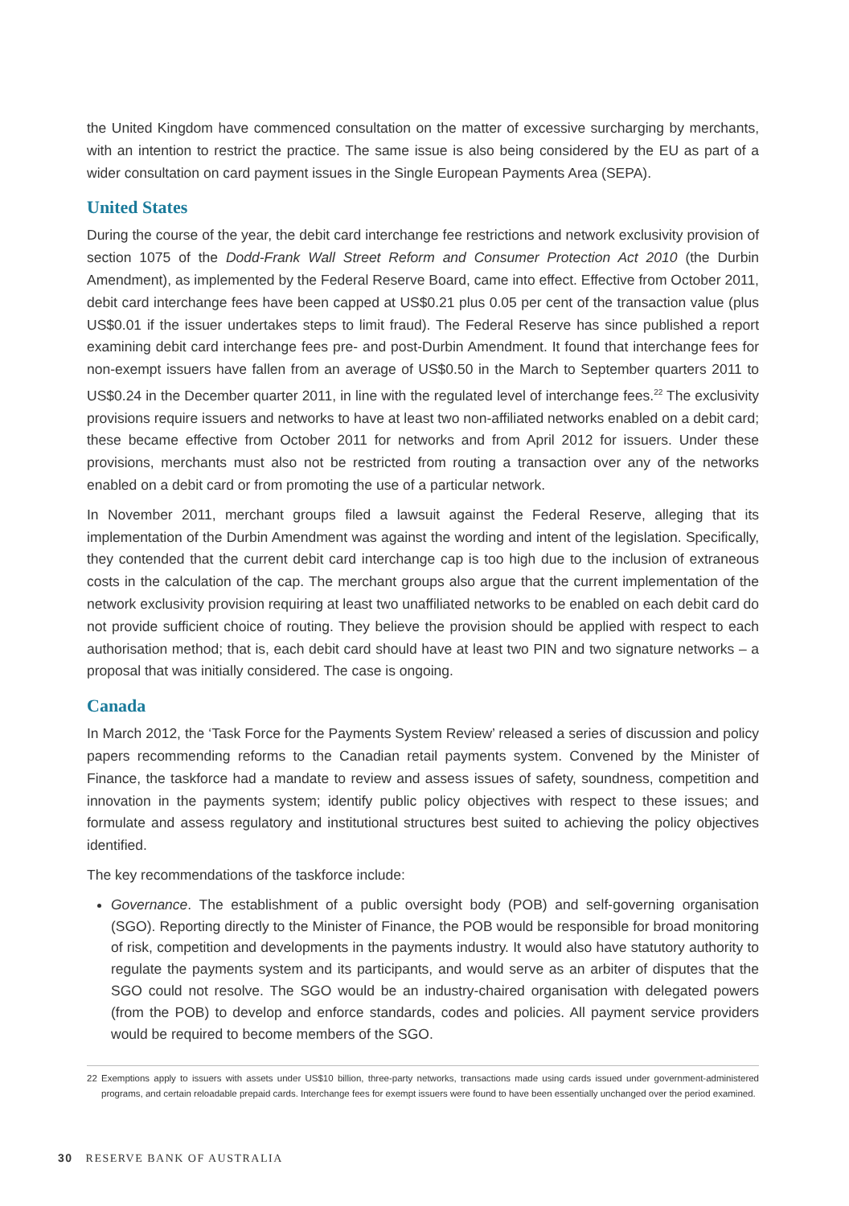the United Kingdom have commenced consultation on the matter of excessive surcharging by merchants, with an intention to restrict the practice. The same issue is also being considered by the EU as part of a wider consultation on card payment issues in the Single European Payments Area (SEPA).
United States
During the course of the year, the debit card interchange fee restrictions and network exclusivity provision of section 1075 of the Dodd-Frank Wall Street Reform and Consumer Protection Act 2010 (the Durbin Amendment), as implemented by the Federal Reserve Board, came into effect. Effective from October 2011, debit card interchange fees have been capped at US$0.21 plus 0.05 per cent of the transaction value (plus US$0.01 if the issuer undertakes steps to limit fraud). The Federal Reserve has since published a report examining debit card interchange fees pre- and post-Durbin Amendment. It found that interchange fees for non-exempt issuers have fallen from an average of US$0.50 in the March to September quarters 2011 to US$0.24 in the December quarter 2011, in line with the regulated level of interchange fees.<sup>22</sup> The exclusivity provisions require issuers and networks to have at least two non-affiliated networks enabled on a debit card; these became effective from October 2011 for networks and from April 2012 for issuers. Under these provisions, merchants must also not be restricted from routing a transaction over any of the networks enabled on a debit card or from promoting the use of a particular network.
In November 2011, merchant groups filed a lawsuit against the Federal Reserve, alleging that its implementation of the Durbin Amendment was against the wording and intent of the legislation. Specifically, they contended that the current debit card interchange cap is too high due to the inclusion of extraneous costs in the calculation of the cap. The merchant groups also argue that the current implementation of the network exclusivity provision requiring at least two unaffiliated networks to be enabled on each debit card do not provide sufficient choice of routing. They believe the provision should be applied with respect to each authorisation method; that is, each debit card should have at least two PIN and two signature networks – a proposal that was initially considered. The case is ongoing.
Canada
In March 2012, the ‘Task Force for the Payments System Review’ released a series of discussion and policy papers recommending reforms to the Canadian retail payments system. Convened by the Minister of Finance, the taskforce had a mandate to review and assess issues of safety, soundness, competition and innovation in the payments system; identify public policy objectives with respect to these issues; and formulate and assess regulatory and institutional structures best suited to achieving the policy objectives identified.
The key recommendations of the taskforce include:
Governance. The establishment of a public oversight body (POB) and self-governing organisation (SGO). Reporting directly to the Minister of Finance, the POB would be responsible for broad monitoring of risk, competition and developments in the payments industry. It would also have statutory authority to regulate the payments system and its participants, and would serve as an arbiter of disputes that the SGO could not resolve. The SGO would be an industry-chaired organisation with delegated powers (from the POB) to develop and enforce standards, codes and policies. All payment service providers would be required to become members of the SGO.
22 Exemptions apply to issuers with assets under US$10 billion, three-party networks, transactions made using cards issued under government-administered programs, and certain reloadable prepaid cards. Interchange fees for exempt issuers were found to have been essentially unchanged over the period examined.
30 RESERVE BANK OF AUSTRALIA